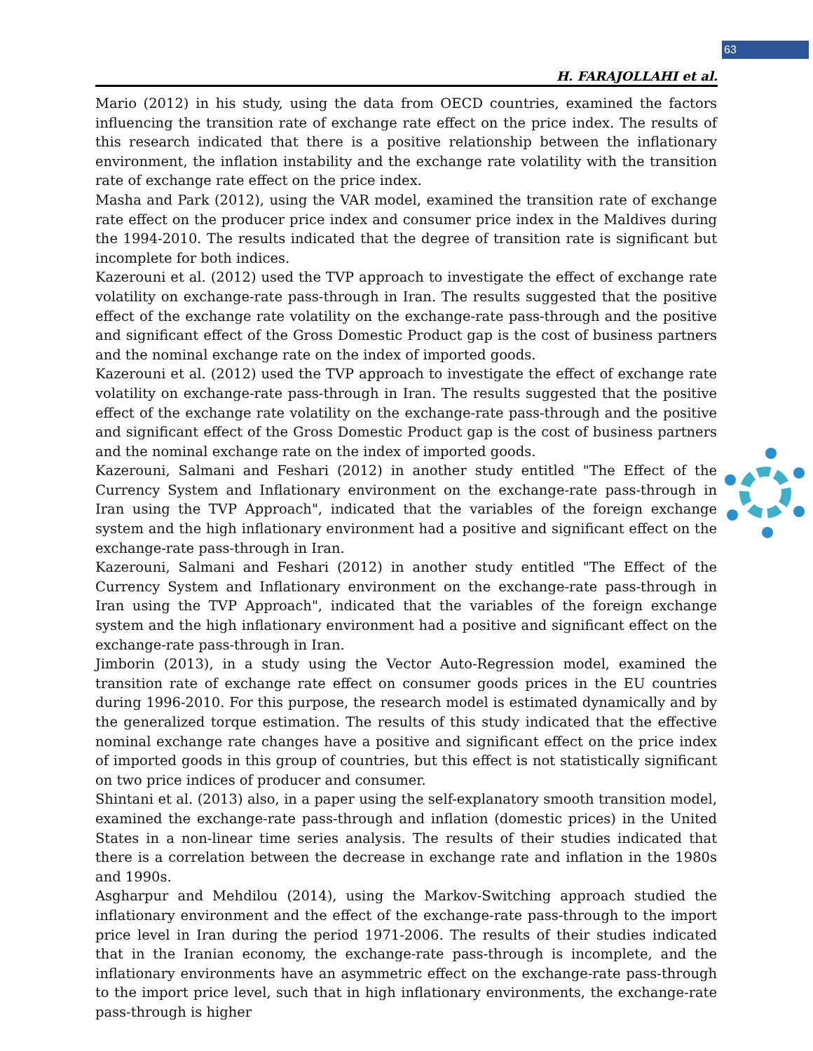63
H. FARAJOLLAHI et al.
Mario (2012) in his study, using the data from OECD countries, examined the factors influencing the transition rate of exchange rate effect on the price index. The results of this research indicated that there is a positive relationship between the inflationary environment, the inflation instability and the exchange rate volatility with the transition rate of exchange rate effect on the price index.
Masha and Park (2012), using the VAR model, examined the transition rate of exchange rate effect on the producer price index and consumer price index in the Maldives during the 1994-2010. The results indicated that the degree of transition rate is significant but incomplete for both indices.
Kazerouni et al. (2012) used the TVP approach to investigate the effect of exchange rate volatility on exchange-rate pass-through in Iran. The results suggested that the positive effect of the exchange rate volatility on the exchange-rate pass-through and the positive and significant effect of the Gross Domestic Product gap is the cost of business partners and the nominal exchange rate on the index of imported goods.
Kazerouni et al. (2012) used the TVP approach to investigate the effect of exchange rate volatility on exchange-rate pass-through in Iran. The results suggested that the positive effect of the exchange rate volatility on the exchange-rate pass-through and the positive and significant effect of the Gross Domestic Product gap is the cost of business partners and the nominal exchange rate on the index of imported goods.
Kazerouni, Salmani and Feshari (2012) in another study entitled "The Effect of the Currency System and Inflationary environment on the exchange-rate pass-through in Iran using the TVP Approach", indicated that the variables of the foreign exchange system and the high inflationary environment had a positive and significant effect on the exchange-rate pass-through in Iran.
Kazerouni, Salmani and Feshari (2012) in another study entitled "The Effect of the Currency System and Inflationary environment on the exchange-rate pass-through in Iran using the TVP Approach", indicated that the variables of the foreign exchange system and the high inflationary environment had a positive and significant effect on the exchange-rate pass-through in Iran.
Jimborin (2013), in a study using the Vector Auto-Regression model, examined the transition rate of exchange rate effect on consumer goods prices in the EU countries during 1996-2010. For this purpose, the research model is estimated dynamically and by the generalized torque estimation. The results of this study indicated that the effective nominal exchange rate changes have a positive and significant effect on the price index of imported goods in this group of countries, but this effect is not statistically significant on two price indices of producer and consumer.
Shintani et al. (2013) also, in a paper using the self-explanatory smooth transition model, examined the exchange-rate pass-through and inflation (domestic prices) in the United States in a non-linear time series analysis. The results of their studies indicated that there is a correlation between the decrease in exchange rate and inflation in the 1980s and 1990s.
Asgharpur and Mehdilou (2014), using the Markov-Switching approach studied the inflationary environment and the effect of the exchange-rate pass-through to the import price level in Iran during the period 1971-2006. The results of their studies indicated that in the Iranian economy, the exchange-rate pass-through is incomplete, and the inflationary environments have an asymmetric effect on the exchange-rate pass-through to the import price level, such that in high inflationary environments, the exchange-rate pass-through is higher